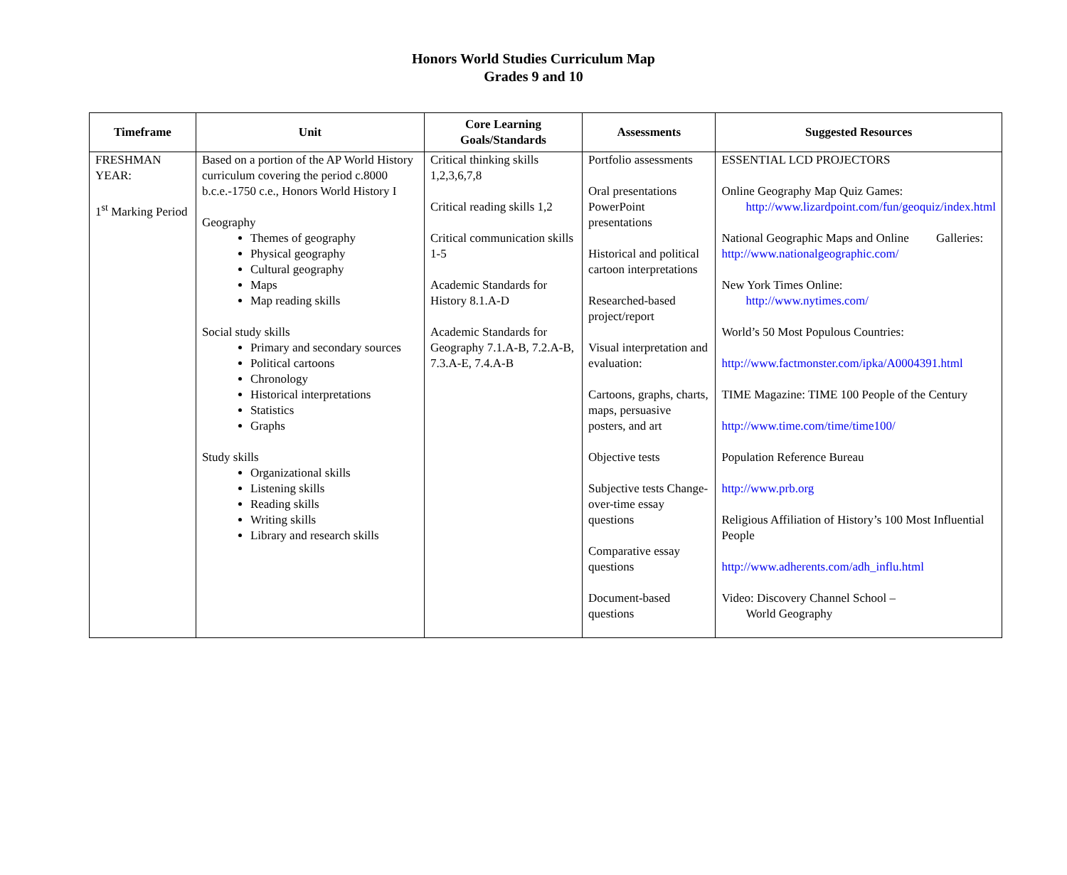Honors World Studies Curriculum Map
Grades 9 and 10
| Timeframe | Unit | Core Learning Goals/Standards | Assessments | Suggested Resources |
| --- | --- | --- | --- | --- |
| FRESHMAN YEAR: 1<sup>st</sup> Marking Period | Based on a portion of the AP World History curriculum covering the period c.8000 b.c.e.-1750 c.e., Honors World History I Geography Themes of geography Physical geography Cultural geography Maps Map reading skills Social study skills Primary and secondary sources Political cartoons Chronology Historical interpretations Statistics Graphs Study skills Organizational skills Listening skills Reading skills Writing skills Library and research skills | Critical thinking skills 1,2,3,6,7,8 Critical reading skills 1,2 Critical communication skills 1-5 Academic Standards for History 8.1.A-D Academic Standards for Geography 7.1.A-B, 7.2.A-B, 7.3.A-E, 7.4.A-B | Portfolio assessments Oral presentations PowerPoint presentations Historical and political cartoon interpretations Researched-based project/report Visual interpretation and evaluation: Cartoons, graphs, charts, maps, persuasive posters, and art Objective tests Subjective tests Change-over-time essay questions Comparative essay questions Document-based questions | ESSENTIAL LCD PROJECTORS Online Geography Map Quiz Games: http://www.lizardpoint.com/fun/geoquiz/index.html National Geographic Maps and Online Galleries: http://www.nationalgeographic.com/ New York Times Online: http://www.nytimes.com/ World’s 50 Most Populous Countries: http://www.factmonster.com/ipka/A0004391.html TIME Magazine: TIME 100 People of the Century http://www.time.com/time/time100/ Population Reference Bureau http://www.prb.org Religious Affiliation of History’s 100 Most Influential People http://www.adherents.com/adh_influ.html Video: Discovery Channel School – World Geography |